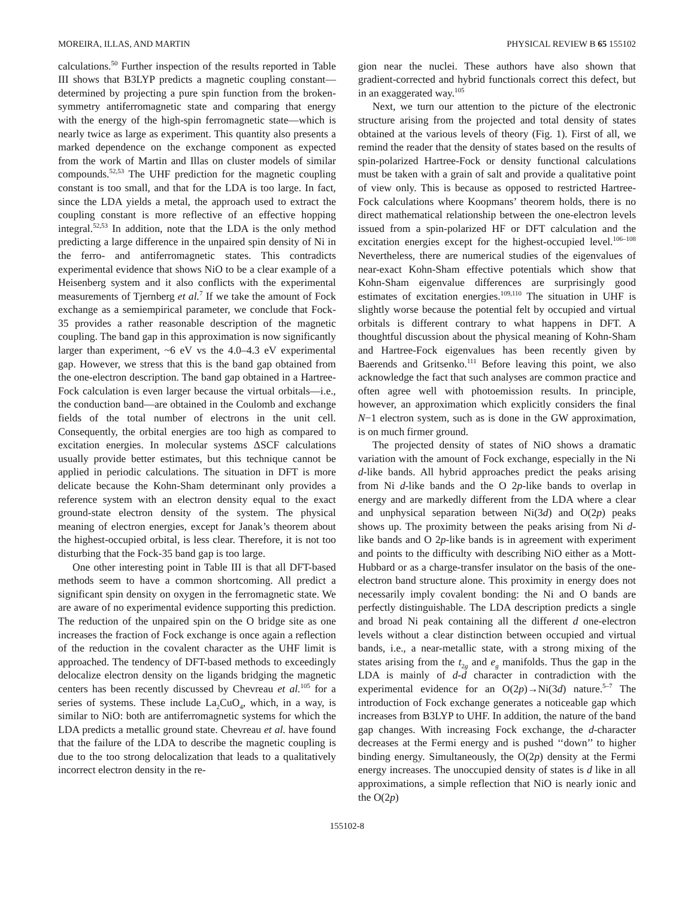MOREIRA, ILLAS, AND MARTIN PHYSICAL REVIEW B 65 155102
calculations.<sup>50</sup> Further inspection of the results reported in Table III shows that B3LYP predicts a magnetic coupling constant—determined by projecting a pure spin function from the broken-symmetry antiferromagnetic state and comparing that energy with the energy of the high-spin ferromagnetic state—which is nearly twice as large as experiment. This quantity also presents a marked dependence on the exchange component as expected from the work of Martin and Illas on cluster models of similar compounds.<sup>52,53</sup> The UHF prediction for the magnetic coupling constant is too small, and that for the LDA is too large. In fact, since the LDA yields a metal, the approach used to extract the coupling constant is more reflective of an effective hopping integral.<sup>52,53</sup> In addition, note that the LDA is the only method predicting a large difference in the unpaired spin density of Ni in the ferro- and antiferromagnetic states. This contradicts experimental evidence that shows NiO to be a clear example of a Heisenberg system and it also conflicts with the experimental measurements of Tjernberg et al.<sup>7</sup> If we take the amount of Fock exchange as a semiempirical parameter, we conclude that Fock-35 provides a rather reasonable description of the magnetic coupling. The band gap in this approximation is now significantly larger than experiment, ~6 eV vs the 4.0–4.3 eV experimental gap. However, we stress that this is the band gap obtained from the one-electron description. The band gap obtained in a Hartree-Fock calculation is even larger because the virtual orbitals—i.e., the conduction band—are obtained in the Coulomb and exchange fields of the total number of electrons in the unit cell. Consequently, the orbital energies are too high as compared to excitation energies. In molecular systems ΔSCF calculations usually provide better estimates, but this technique cannot be applied in periodic calculations. The situation in DFT is more delicate because the Kohn-Sham determinant only provides a reference system with an electron density equal to the exact ground-state electron density of the system. The physical meaning of electron energies, except for Janak’s theorem about the highest-occupied orbital, is less clear. Therefore, it is not too disturbing that the Fock-35 band gap is too large.
One other interesting point in Table III is that all DFT-based methods seem to have a common shortcoming. All predict a significant spin density on oxygen in the ferromagnetic state. We are aware of no experimental evidence supporting this prediction. The reduction of the unpaired spin on the O bridge site as one increases the fraction of Fock exchange is once again a reflection of the reduction in the covalent character as the UHF limit is approached. The tendency of DFT-based methods to exceedingly delocalize electron density on the ligands bridging the magnetic centers has been recently discussed by Chevreau et al.<sup>105</sup> for a series of systems. These include La<sub>2</sub>CuO<sub>4</sub>, which, in a way, is similar to NiO: both are antiferromagnetic systems for which the LDA predicts a metallic ground state. Chevreau et al. have found that the failure of the LDA to describe the magnetic coupling is due to the too strong delocalization that leads to a qualitatively incorrect electron density in the re-
gion near the nuclei. These authors have also shown that gradient-corrected and hybrid functionals correct this defect, but in an exaggerated way.<sup>105</sup>
Next, we turn our attention to the picture of the electronic structure arising from the projected and total density of states obtained at the various levels of theory (Fig. 1). First of all, we remind the reader that the density of states based on the results of spin-polarized Hartree-Fock or density functional calculations must be taken with a grain of salt and provide a qualitative point of view only. This is because as opposed to restricted Hartree-Fock calculations where Koopmans’ theorem holds, there is no direct mathematical relationship between the one-electron levels issued from a spin-polarized HF or DFT calculation and the excitation energies except for the highest-occupied level.<sup>106–108</sup> Nevertheless, there are numerical studies of the eigenvalues of near-exact Kohn-Sham effective potentials which show that Kohn-Sham eigenvalue differences are surprisingly good estimates of excitation energies.<sup>109,110</sup> The situation in UHF is slightly worse because the potential felt by occupied and virtual orbitals is different contrary to what happens in DFT. A thoughtful discussion about the physical meaning of Kohn-Sham and Hartree-Fock eigenvalues has been recently given by Baerends and Gritsenko.<sup>111</sup> Before leaving this point, we also acknowledge the fact that such analyses are common practice and often agree well with photoemission results. In principle, however, an approximation which explicitly considers the final N−1 electron system, such as is done in the GW approximation, is on much firmer ground.
The projected density of states of NiO shows a dramatic variation with the amount of Fock exchange, especially in the Ni d-like bands. All hybrid approaches predict the peaks arising from Ni d-like bands and the O 2p-like bands to overlap in energy and are markedly different from the LDA where a clear and unphysical separation between Ni(3d) and O(2p) peaks shows up. The proximity between the peaks arising from Ni d-like bands and O 2p-like bands is in agreement with experiment and points to the difficulty with describing NiO either as a Mott-Hubbard or as a charge-transfer insulator on the basis of the one-electron band structure alone. This proximity in energy does not necessarily imply covalent bonding: the Ni and O bands are perfectly distinguishable. The LDA description predicts a single and broad Ni peak containing all the different d one-electron levels without a clear distinction between occupied and virtual bands, i.e., a near-metallic state, with a strong mixing of the states arising from the t<sub>2g</sub> and e<sub>g</sub> manifolds. Thus the gap in the LDA is mainly of d-d character in contradiction with the experimental evidence for an O(2p)→Ni(3d) nature.<sup>5–7</sup> The introduction of Fock exchange generates a noticeable gap which increases from B3LYP to UHF. In addition, the nature of the band gap changes. With increasing Fock exchange, the d-character decreases at the Fermi energy and is pushed ‘‘down’’ to higher binding energy. Simultaneously, the O(2p) density at the Fermi energy increases. The unoccupied density of states is d like in all approximations, a simple reflection that NiO is nearly ionic and the O(2p)
155102-8